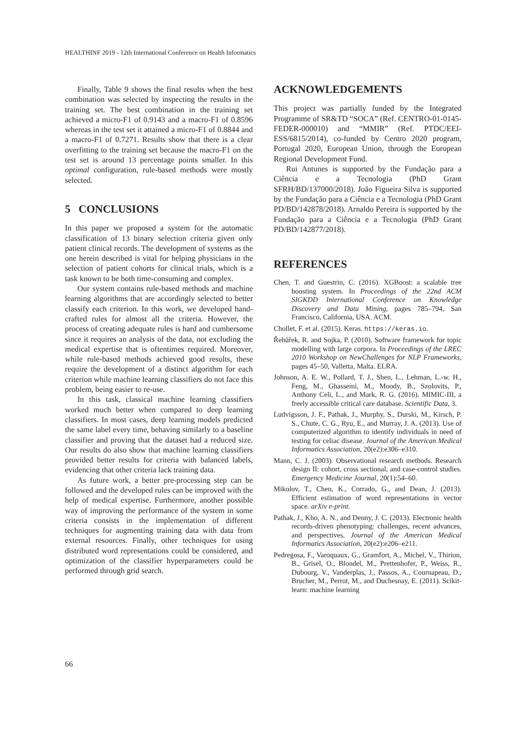HEALTHINF 2019 - 12th International Conference on Health Informatics
Finally, Table 9 shows the final results when the best combination was selected by inspecting the results in the training set. The best combination in the training set achieved a micro-F1 of 0.9143 and a macro-F1 of 0.8596 whereas in the test set it attained a micro-F1 of 0.8844 and a macro-F1 of 0.7271. Results show that there is a clear overfitting to the training set because the macro-F1 on the test set is around 13 percentage points smaller. In this optimal configuration, rule-based methods were mostly selected.
5 CONCLUSIONS
In this paper we proposed a system for the automatic classification of 13 binary selection criteria given only patient clinical records. The development of systems as the one herein described is vital for helping physicians in the selection of patient cohorts for clinical trials, which is a task known to be both time-consuming and complex.
Our system contains rule-based methods and machine learning algorithms that are accordingly selected to better classify each criterion. In this work, we developed hand-crafted rules for almost all the criteria. However, the process of creating adequate rules is hard and cumbersome since it requires an analysis of the data, not excluding the medical expertise that is oftentimes required. Moreover, while rule-based methods achieved good results, these require the development of a distinct algorithm for each criterion while machine learning classifiers do not face this problem, being easier to re-use.
In this task, classical machine learning classifiers worked much better when compared to deep learning classifiers. In most cases, deep learning models predicted the same label every time, behaving similarly to a baseline classifier and proving that the dataset had a reduced size. Our results do also show that machine learning classifiers provided better results for criteria with balanced labels, evidencing that other criteria lack training data.
As future work, a better pre-processing step can be followed and the developed rules can be improved with the help of medical expertise. Furthermore, another possible way of improving the performance of the system in some criteria consists in the implementation of different techniques for augmenting training data with data from external resources. Finally, other techniques for using distributed word representations could be considered, and optimization of the classifier hyperparameters could be performed through grid search.
ACKNOWLEDGEMENTS
This project was partially funded by the Integrated Programme of SR&TD “SOCA” (Ref. CENTRO-01-0145-FEDER-000010) and “MMIR” (Ref. PTDC/EEI-ESS/6815/2014), co-funded by Centro 2020 program, Portugal 2020, European Union, through the European Regional Development Fund.
Rui Antunes is supported by the Fundação para a Ciência e a Tecnologia (PhD Grant SFRH/BD/137000/2018). João Figueira Silva is supported by the Fundação para a Ciência e a Tecnologia (PhD Grant PD/BD/142878/2018). Arnaldo Pereira is supported by the Fundação para a Ciência e a Tecnologia (PhD Grant PD/BD/142877/2018).
REFERENCES
Chen, T. and Guestrin, C. (2016). XGBoost: a scalable tree boosting system. In Proceedings of the 22nd ACM SIGKDD International Conference on Knowledge Discovery and Data Mining, pages 785–794, San Francisco, California, USA. ACM.
Chollet, F. et al. (2015). Keras. https://keras.io.
Řehůřek, R. and Sojka, P. (2010). Software framework for topic modelling with large corpora. In Proceedings of the LREC 2010 Workshop on NewChallenges for NLP Frameworks, pages 45–50, Valletta, Malta. ELRA.
Johnson, A. E. W., Pollard, T. J., Shen, L., Lehman, L.-w. H., Feng, M., Ghassemi, M., Moody, B., Szolovits, P., Anthony Celi, L., and Mark, R. G. (2016). MIMIC-III, a freely accessible critical care database. Scientific Data, 3.
Ludvigsson, J. F., Pathak, J., Murphy, S., Durski, M., Kirsch, P. S., Chute, C. G., Ryu, E., and Murray, J. A. (2013). Use of computerized algorithm to identify individuals in need of testing for celiac disease. Journal of the American Medical Informatics Association, 20(e2):e306–e310.
Mann, C. J. (2003). Observational research methods. Research design II: cohort, cross sectional, and case-control studies. Emergency Medicine Journal, 20(1):54–60.
Mikolov, T., Chen, K., Corrado, G., and Dean, J. (2013). Efficient estimation of word representations in vector space. arXiv e-print.
Pathak, J., Kho, A. N., and Denny, J. C. (2013). Electronic health records-driven phenotyping: challenges, recent advances, and perspectives. Journal of the American Medical Informatics Association, 20(e2):e206–e211.
Pedregosa, F., Varoquaux, G., Gramfort, A., Michel, V., Thirion, B., Grisel, O., Blondel, M., Prettenhofer, P., Weiss, R., Dubourg, V., Vanderplas, J., Passos, A., Cournapeau, D., Brucher, M., Perrot, M., and Duchesnay, E. (2011). Scikit-learn: machine learning
66